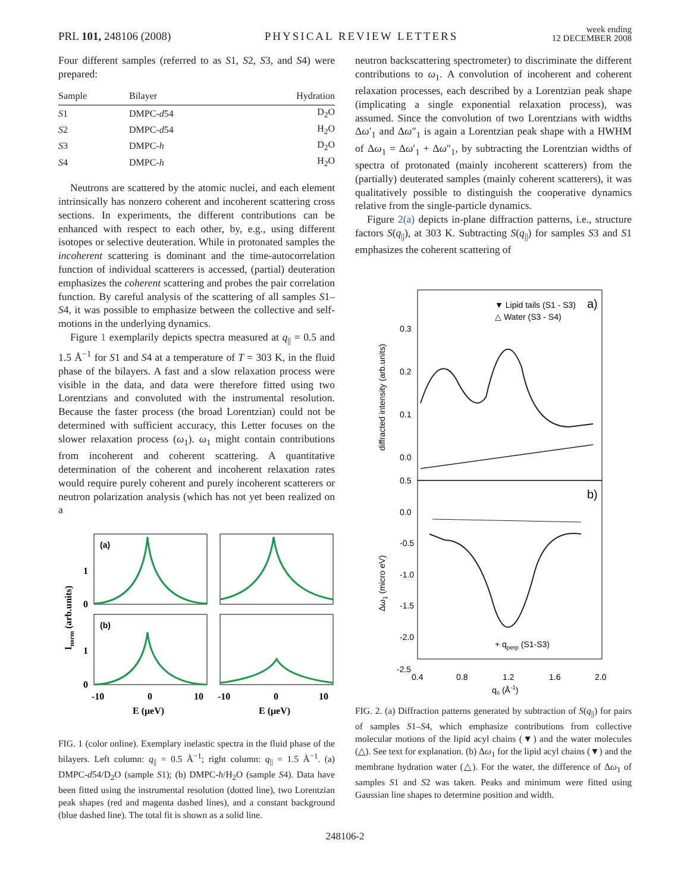PRL 101, 248106 (2008) PHYSICAL REVIEW LETTERS week ending
12 DECEMBER 2008
Four different samples (referred to as S1, S2, S3, and S4) were prepared:
| Sample | Bilayer | Hydration |
| --- | --- | --- |
| S 1 | DMPC- d 54 | D<sub>2</sub>O |
| S 2 | DMPC- d 54 | H<sub>2</sub>O |
| S 3 | DMPC- h | D<sub>2</sub>O |
| S 4 | DMPC- h | H<sub>2</sub>O |
Neutrons are scattered by the atomic nuclei, and each element intrinsically has nonzero coherent and incoherent scattering cross sections. In experiments, the different contributions can be enhanced with respect to each other, by, e.g., using different isotopes or selective deuteration. While in protonated samples the incoherent scattering is dominant and the time-autocorrelation function of individual scatterers is accessed, (partial) deuteration emphasizes the coherent scattering and probes the pair correlation function. By careful analysis of the scattering of all samples S1–S4, it was possible to emphasize between the collective and self-motions in the underlying dynamics.
Figure 1 exemplarily depicts spectra measured at q<sub>||</sub> = 0.5 and 1.5 Å<sup>−1</sup> for S1 and S4 at a temperature of T = 303 K, in the fluid phase of the bilayers. A fast and a slow relaxation process were visible in the data, and data were therefore fitted using two Lorentzians and convoluted with the instrumental resolution. Because the faster process (the broad Lorentzian) could not be determined with sufficient accuracy, this Letter focuses on the slower relaxation process (ω<sub>1</sub>). ω<sub>1</sub> might contain contributions from incoherent and coherent scattering. A quantitative determination of the coherent and incoherent relaxation rates would require purely coherent and purely incoherent scatterers or neutron polarization analysis (which has not yet been realized on a
(a)
(b)
1
0
1
0
-10
0
10
-10
0
10
E (μeV)
E (μeV)
Inorm (arb.units)
FIG. 1 (color online). Exemplary inelastic spectra in the fluid phase of the bilayers. Left column: q<sub>||</sub> = 0.5 Å<sup>−1</sup>; right column: q<sub>||</sub> = 1.5 Å<sup>−1</sup>. (a) DMPC-d54/D<sub>2</sub>O (sample S1); (b) DMPC-h/H<sub>2</sub>O (sample S4). Data have been fitted using the instrumental resolution (dotted line), two Lorentzian peak shapes (red and magenta dashed lines), and a constant background (blue dashed line). The total fit is shown as a solid line.
neutron backscattering spectrometer) to discriminate the different contributions to ω<sub>1</sub>. A convolution of incoherent and coherent relaxation processes, each described by a Lorentzian peak shape (implicating a single exponential relaxation process), was assumed. Since the convolution of two Lorentzians with widths Δω′<sub>1</sub> and Δω″<sub>1</sub> is again a Lorentzian peak shape with a HWHM of Δω<sub>1</sub> = Δω′<sub>1</sub> + Δω″<sub>1</sub>, by subtracting the Lorentzian widths of spectra of protonated (mainly incoherent scatterers) from the (partially) deuterated samples (mainly coherent scatterers), it was qualitatively possible to distinguish the cooperative dynamics relative from the single-particle dynamics.
Figure 2(a) depicts in-plane diffraction patterns, i.e., structure factors S(q<sub>||</sub>), at 303 K. Subtracting S(q<sub>||</sub>) for samples S3 and S1 emphasizes the coherent scattering of
▼ Lipid tails (S1 - S3)
△ Water (S3 - S4)
a)
b)
0.3
0.2
0.1
0.0
0.5
0.0
-0.5
-1.0
-1.5
-2.0
-2.5
0.4
0.8
1.2
1.6
2.0
+ qperp (S1-S3)
q|| (Å-1)
diffracted intensity (arb.units)
Δω1 (micro eV)
FIG. 2. (a) Diffraction patterns generated by subtraction of S(q<sub>||</sub>) for pairs of samples S1–S4, which emphasize contributions from collective molecular motions of the lipid acyl chains (▼) and the water molecules (△). See text for explanation. (b) Δω<sub>1</sub> for the lipid acyl chains (▼) and the membrane hydration water (△). For the water, the difference of Δω<sub>1</sub> of samples S1 and S2 was taken. Peaks and minimum were fitted using Gaussian line shapes to determine position and width.
248106-2